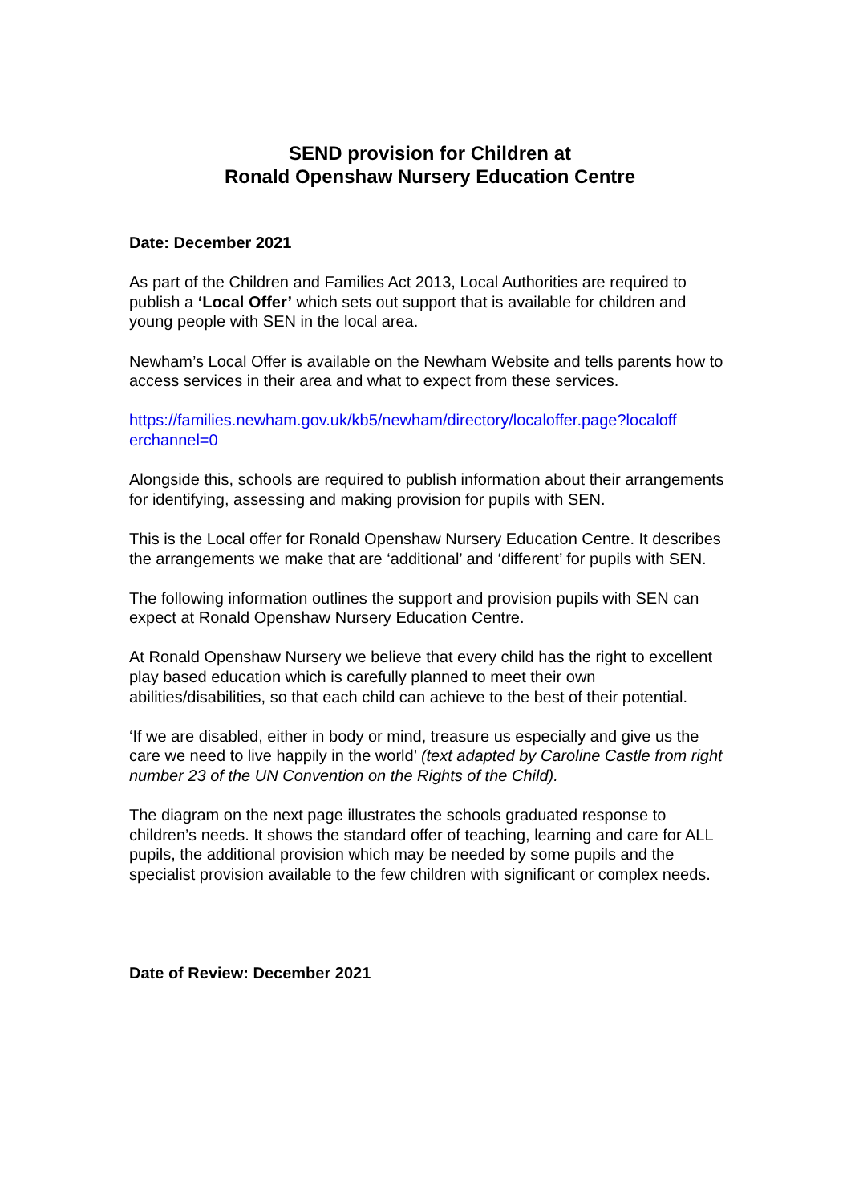SEND provision for Children at
Ronald Openshaw Nursery Education Centre
Date: December 2021
As part of the Children and Families Act 2013, Local Authorities are required to publish a ‘Local Offer’ which sets out support that is available for children and young people with SEN in the local area.
Newham’s Local Offer is available on the Newham Website and tells parents how to access services in their area and what to expect from these services.
https://families.newham.gov.uk/kb5/newham/directory/localoffer.page?localoff
erchannel=0
Alongside this, schools are required to publish information about their arrangements for identifying, assessing and making provision for pupils with SEN.
This is the Local offer for Ronald Openshaw Nursery Education Centre. It describes the arrangements we make that are ‘additional’ and ‘different’ for pupils with SEN.
The following information outlines the support and provision pupils with SEN can expect at Ronald Openshaw Nursery Education Centre.
At Ronald Openshaw Nursery we believe that every child has the right to excellent play based education which is carefully planned to meet their own abilities/disabilities, so that each child can achieve to the best of their potential.
‘If we are disabled, either in body or mind, treasure us especially and give us the care we need to live happily in the world’ (text adapted by Caroline Castle from right number 23 of the UN Convention on the Rights of the Child).
The diagram on the next page illustrates the schools graduated response to children’s needs. It shows the standard offer of teaching, learning and care for ALL pupils, the additional provision which may be needed by some pupils and the specialist provision available to the few children with significant or complex needs.
Date of Review: December 2021